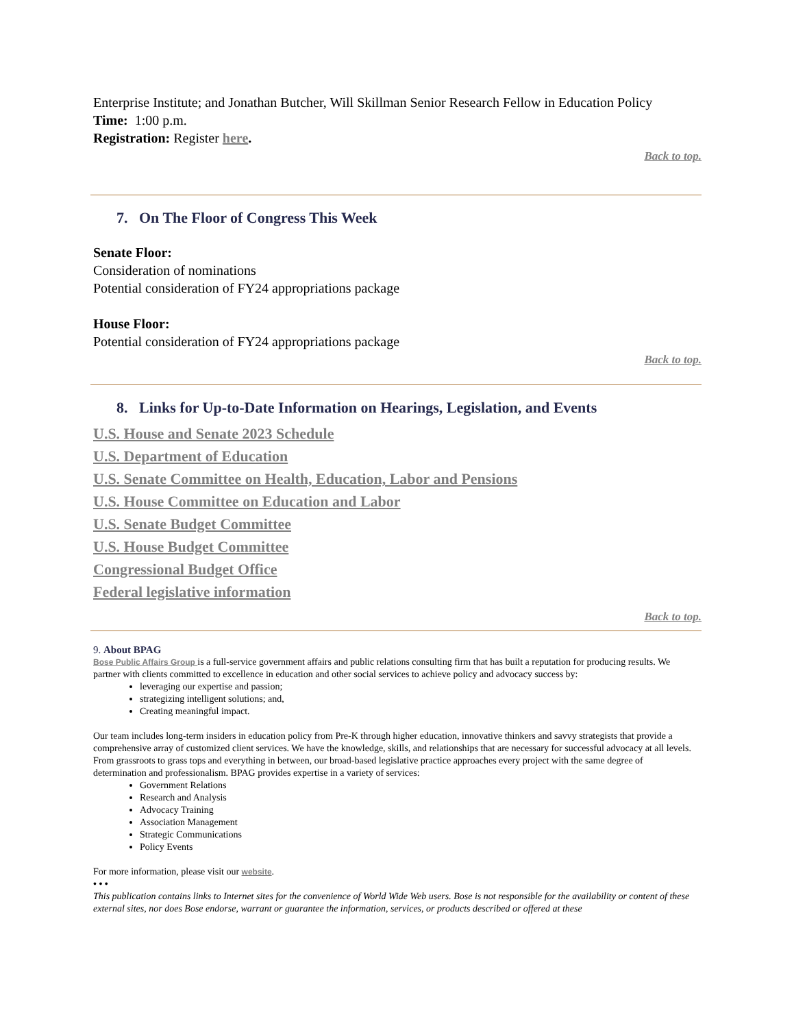Enterprise Institute; and Jonathan Butcher, Will Skillman Senior Research Fellow in Education Policy
Time: 1:00 p.m.
Registration: Register here.
Back to top.
7. On The Floor of Congress This Week
Senate Floor:
Consideration of nominations
Potential consideration of FY24 appropriations package
House Floor:
Potential consideration of FY24 appropriations package
Back to top.
8. Links for Up-to-Date Information on Hearings, Legislation, and Events
U.S. House and Senate 2023 Schedule
U.S. Department of Education
U.S. Senate Committee on Health, Education, Labor and Pensions
U.S. House Committee on Education and Labor
U.S. Senate Budget Committee
U.S. House Budget Committee
Congressional Budget Office
Federal legislative information
Back to top.
9. About BPAG
Bose Public Affairs Group is a full-service government affairs and public relations consulting firm that has built a reputation for producing results. We partner with clients committed to excellence in education and other social services to achieve policy and advocacy success by:
leveraging our expertise and passion;
strategizing intelligent solutions; and,
Creating meaningful impact.
Our team includes long-term insiders in education policy from Pre-K through higher education, innovative thinkers and savvy strategists that provide a comprehensive array of customized client services. We have the knowledge, skills, and relationships that are necessary for successful advocacy at all levels. From grassroots to grass tops and everything in between, our broad-based legislative practice approaches every project with the same degree of determination and professionalism. BPAG provides expertise in a variety of services:
Government Relations
Research and Analysis
Advocacy Training
Association Management
Strategic Communications
Policy Events
For more information, please visit our website.
• • •
This publication contains links to Internet sites for the convenience of World Wide Web users. Bose is not responsible for the availability or content of these external sites, nor does Bose endorse, warrant or guarantee the information, services, or products described or offered at these